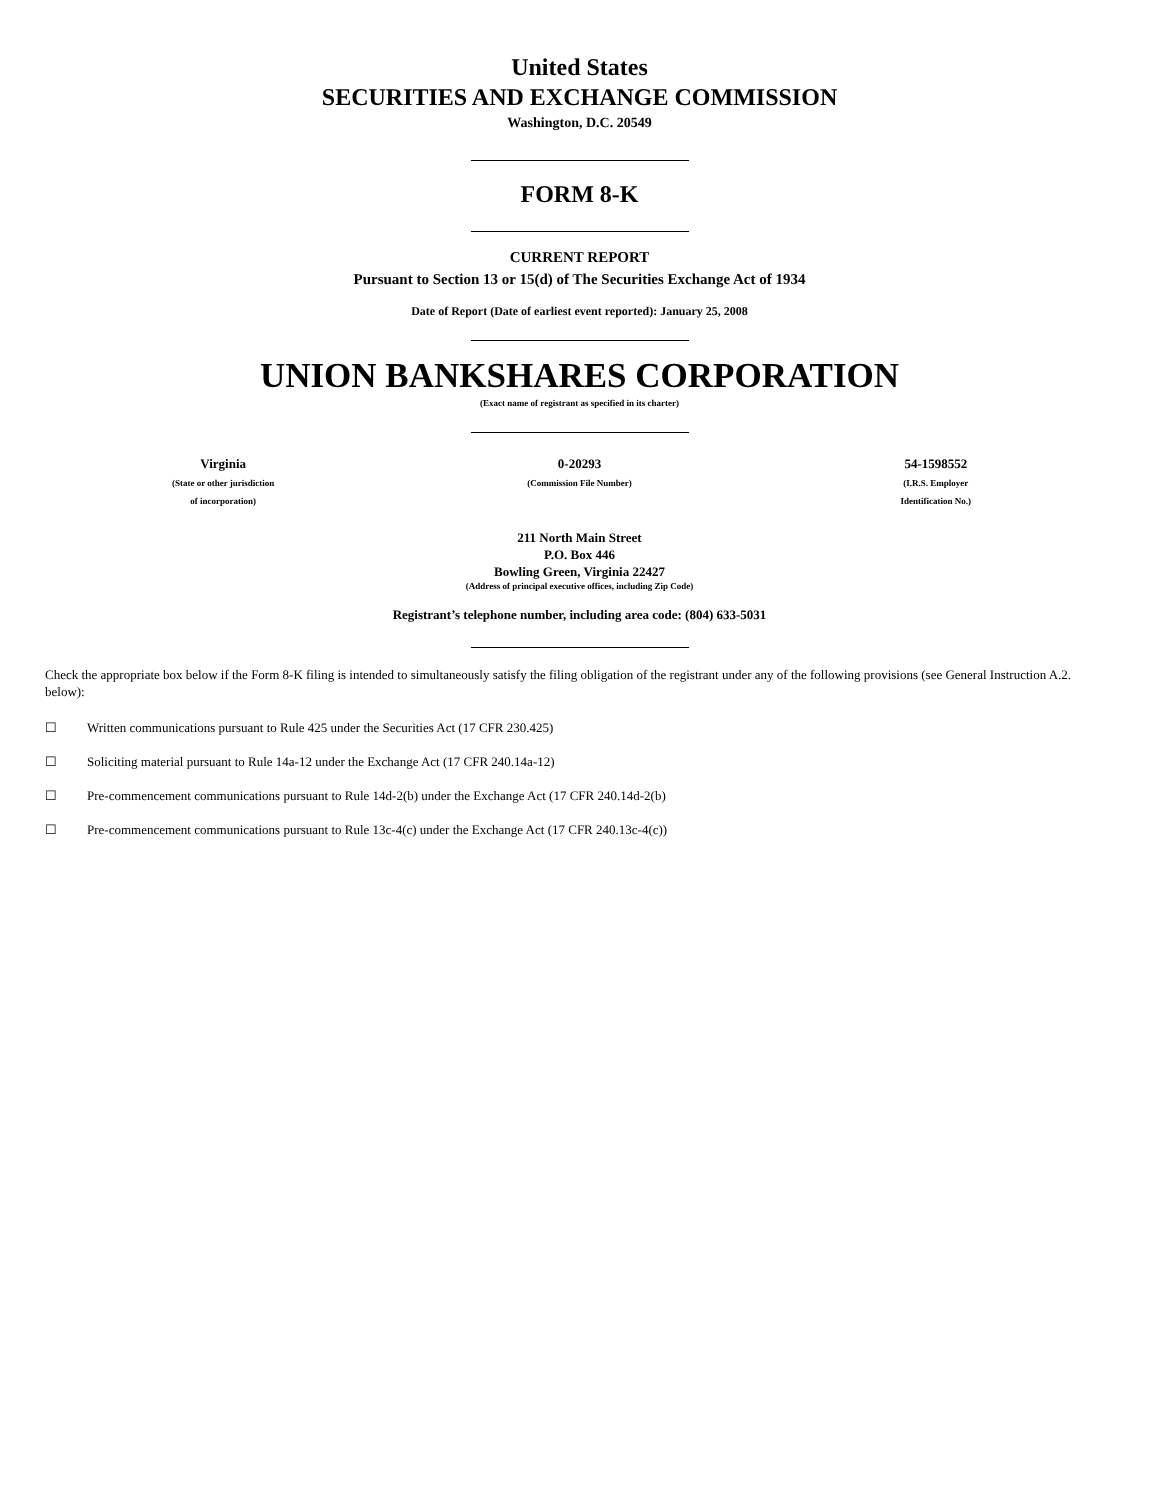United States
SECURITIES AND EXCHANGE COMMISSION
Washington, D.C. 20549
FORM 8-K
CURRENT REPORT
Pursuant to Section 13 or 15(d) of The Securities Exchange Act of 1934
Date of Report (Date of earliest event reported): January 25, 2008
UNION BANKSHARES CORPORATION
(Exact name of registrant as specified in its charter)
| Virginia (State or other jurisdiction of incorporation) | 0-20293 (Commission File Number) | 54-1598552 (I.R.S. Employer Identification No.) |
211 North Main Street
P.O. Box 446
Bowling Green, Virginia 22427
(Address of principal executive offices, including Zip Code)
Registrant’s telephone number, including area code: (804) 633-5031
Check the appropriate box below if the Form 8-K filing is intended to simultaneously satisfy the filing obligation of the registrant under any of the following provisions (see General Instruction A.2. below):
☐ Written communications pursuant to Rule 425 under the Securities Act (17 CFR 230.425)
☐ Soliciting material pursuant to Rule 14a-12 under the Exchange Act (17 CFR 240.14a-12)
☐ Pre-commencement communications pursuant to Rule 14d-2(b) under the Exchange Act (17 CFR 240.14d-2(b)
☐ Pre-commencement communications pursuant to Rule 13c-4(c) under the Exchange Act (17 CFR 240.13c-4(c))